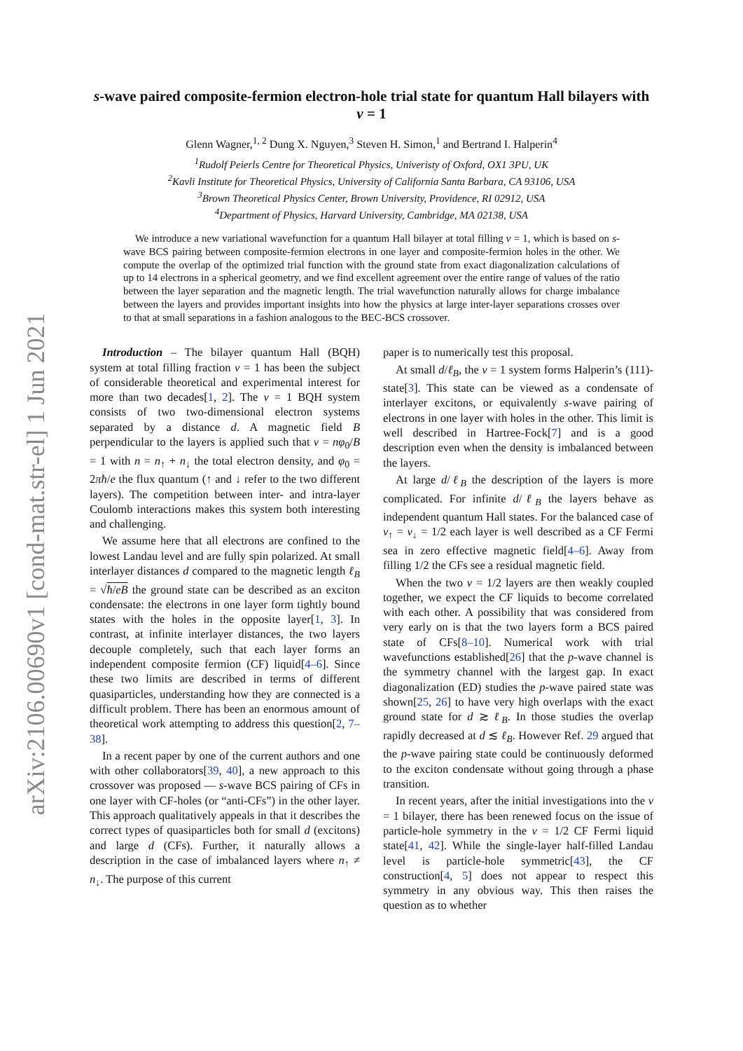arXiv:2106.00690v1 [cond-mat.str-el] 1 Jun 2021
s-wave paired composite-fermion electron-hole trial state for quantum Hall bilayers with ν = 1
Glenn Wagner,<sup>1, 2</sup> Dung X. Nguyen,<sup>3</sup> Steven H. Simon,<sup>1</sup> and Bertrand I. Halperin<sup>4</sup>
<sup>1</sup> Rudolf Peierls Centre for Theoretical Physics, Univeristy of Oxford, OX1 3PU, UK
<sup>2</sup> Kavli Institute for Theoretical Physics, University of California Santa Barbara, CA 93106, USA
<sup>3</sup> Brown Theoretical Physics Center, Brown University, Providence, RI 02912, USA
<sup>4</sup> Department of Physics, Harvard University, Cambridge, MA 02138, USA
We introduce a new variational wavefunction for a quantum Hall bilayer at total filling ν = 1, which is based on s-wave BCS pairing between composite-fermion electrons in one layer and composite-fermion holes in the other. We compute the overlap of the optimized trial function with the ground state from exact diagonalization calculations of up to 14 electrons in a spherical geometry, and we find excellent agreement over the entire range of values of the ratio between the layer separation and the magnetic length. The trial wavefunction naturally allows for charge imbalance between the layers and provides important insights into how the physics at large inter-layer separations crosses over to that at small separations in a fashion analogous to the BEC-BCS crossover.
Introduction – The bilayer quantum Hall (BQH) system at total filling fraction ν = 1 has been the subject of considerable theoretical and experimental interest for more than two decades[1, 2]. The ν = 1 BQH system consists of two two-dimensional electron systems separated by a distance d. A magnetic field B perpendicular to the layers is applied such that ν = nφ<sub>0</sub>/B = 1 with n = n<sub>↑</sub> + n<sub>↓</sub> the total electron density, and φ<sub>0</sub> = 2πħ/e the flux quantum (↑ and ↓ refer to the two different layers). The competition between inter- and intra-layer Coulomb interactions makes this system both interesting and challenging.
We assume here that all electrons are confined to the lowest Landau level and are fully spin polarized. At small interlayer distances d compared to the magnetic length ℓ<sub>B</sub> = √ħ/eB the ground state can be described as an exciton condensate: the electrons in one layer form tightly bound states with the holes in the opposite layer[1, 3]. In contrast, at infinite interlayer distances, the two layers decouple completely, such that each layer forms an independent composite fermion (CF) liquid[4–6]. Since these two limits are described in terms of different quasiparticles, understanding how they are connected is a difficult problem. There has been an enormous amount of theoretical work attempting to address this question[2, 7–38].
In a recent paper by one of the current authors and one with other collaborators[39, 40], a new approach to this crossover was proposed — s-wave BCS pairing of CFs in one layer with CF-holes (or “anti-CFs”) in the other layer. This approach qualitatively appeals in that it describes the correct types of quasiparticles both for small d (excitons) and large d (CFs). Further, it naturally allows a description in the case of imbalanced layers where n<sub>↑</sub> ≠ n<sub>↓</sub>. The purpose of this current
paper is to numerically test this proposal.
At small d/ℓ<sub>B</sub>, the ν = 1 system forms Halperin’s (111)-state[3]. This state can be viewed as a condensate of interlayer excitons, or equivalently s-wave pairing of electrons in one layer with holes in the other. This limit is well described in Hartree-Fock[7] and is a good description even when the density is imbalanced between the layers.
At large d/ℓ<sub>B</sub> the description of the layers is more complicated. For infinite d/ℓ<sub>B</sub> the layers behave as independent quantum Hall states. For the balanced case of ν<sub>↑</sub> = ν<sub>↓</sub> = 1/2 each layer is well described as a CF Fermi sea in zero effective magnetic field[4–6]. Away from filling 1/2 the CFs see a residual magnetic field.
When the two ν = 1/2 layers are then weakly coupled together, we expect the CF liquids to become correlated with each other. A possibility that was considered from very early on is that the two layers form a BCS paired state of CFs[8–10]. Numerical work with trial wavefunctions established[26] that the p-wave channel is the symmetry channel with the largest gap. In exact diagonalization (ED) studies the p-wave paired state was shown[25, 26] to have very high overlaps with the exact ground state for d ≳ ℓ<sub>B</sub>. In those studies the overlap rapidly decreased at d ≲ ℓ<sub>B</sub>. However Ref. 29 argued that the p-wave pairing state could be continuously deformed to the exciton condensate without going through a phase transition.
In recent years, after the initial investigations into the ν = 1 bilayer, there has been renewed focus on the issue of particle-hole symmetry in the ν = 1/2 CF Fermi liquid state[41, 42]. While the single-layer half-filled Landau level is particle-hole symmetric[43], the CF construction[4, 5] does not appear to respect this symmetry in any obvious way. This then raises the question as to whether